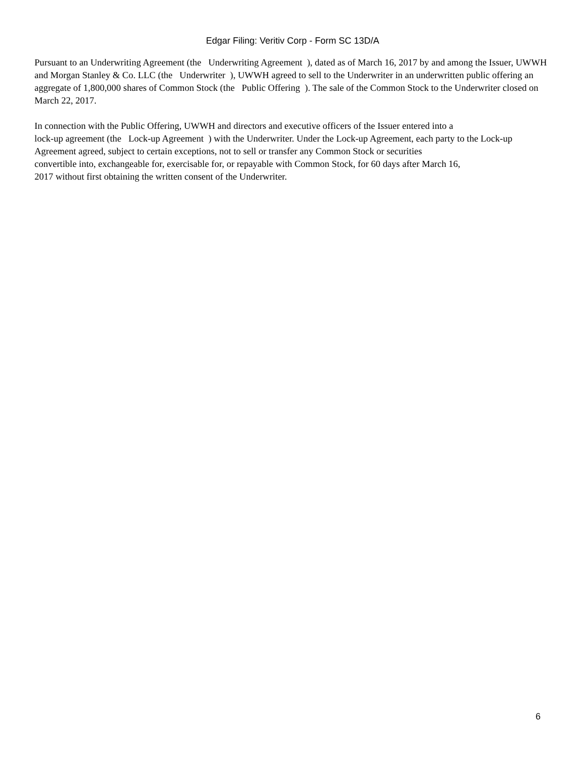Edgar Filing: Veritiv Corp - Form SC 13D/A
Pursuant to an Underwriting Agreement (the Underwriting Agreement ), dated as of March 16, 2017 by and among the Issuer, UWWH and Morgan Stanley & Co. LLC (the Underwriter ), UWWH agreed to sell to the Underwriter in an underwritten public offering an aggregate of 1,800,000 shares of Common Stock (the Public Offering ). The sale of the Common Stock to the Underwriter closed on March 22, 2017.
In connection with the Public Offering, UWWH and directors and executive officers of the Issuer entered into a
lock-up agreement (the Lock-up Agreement ) with the Underwriter. Under the Lock-up Agreement, each party to the Lock-up Agreement agreed, subject to certain exceptions, not to sell or transfer any Common Stock or securities
convertible into, exchangeable for, exercisable for, or repayable with Common Stock, for 60 days after March 16,
2017 without first obtaining the written consent of the Underwriter.
6